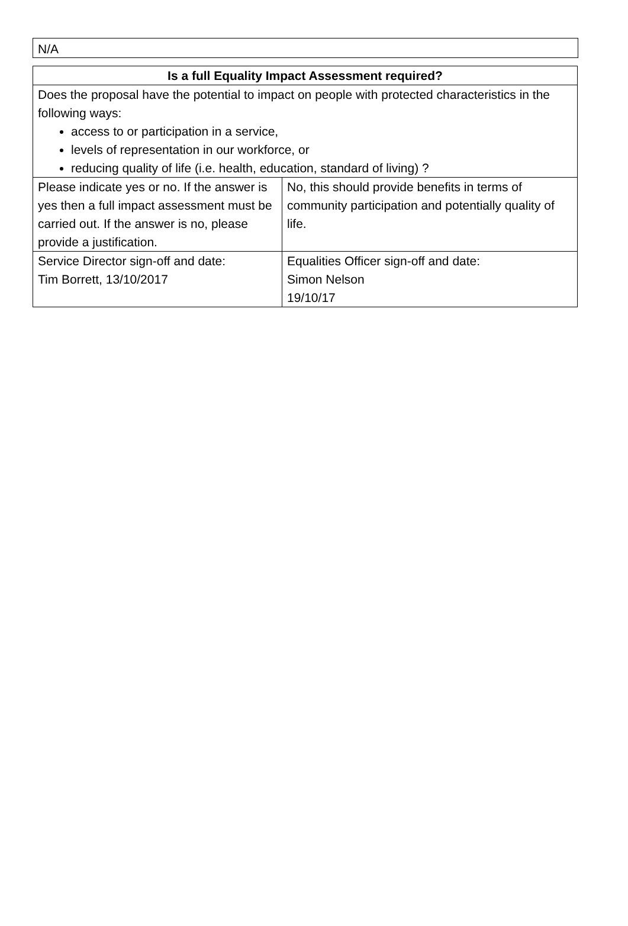N/A
| Is a full Equality Impact Assessment required? | |
| --- | --- |
| Does the proposal have the potential to impact on people with protected characteristics in the following ways: access to or participation in a service, levels of representation in our workforce, or reducing quality of life (i.e. health, education, standard of living) ? | |
| Please indicate yes or no. If the answer is yes then a full impact assessment must be carried out. If the answer is no, please provide a justification. | No, this should provide benefits in terms of community participation and potentially quality of life. |
| Service Director sign-off and date: Tim Borrett, 13/10/2017 | Equalities Officer sign-off and date: Simon Nelson 19/10/17 |